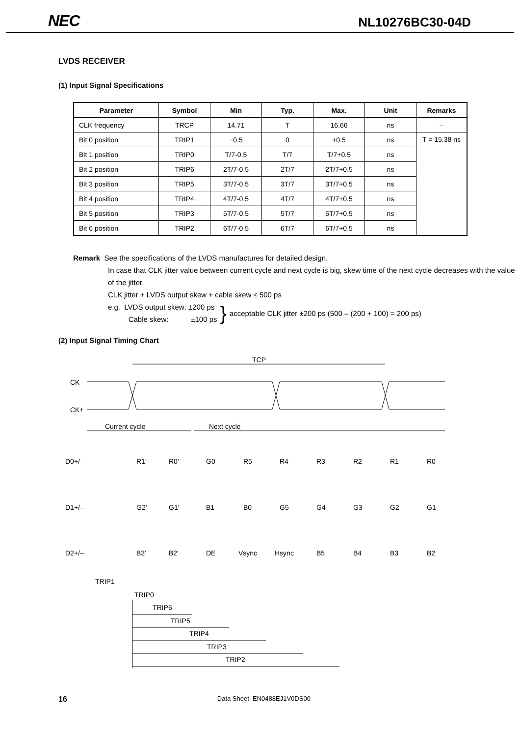NEC NL10276BC30-04D
LVDS RECEIVER
(1) Input Signal Specifications
| Parameter | Symbol | Min | Typ. | Max. | Unit | Remarks |
| --- | --- | --- | --- | --- | --- | --- |
| CLK frequency | TRCP | 14.71 | T | 16.66 | ns | – |
| Bit 0 position | TRIP1 | −0.5 | 0 | +0.5 | ns | T = 15.38 ns |
| Bit 1 position | TRIP0 | T/7-0.5 | T/7 | T/7+0.5 | ns | |
| Bit 2 position | TRIP6 | 2T/7-0.5 | 2T/7 | 2T/7+0.5 | ns | |
| Bit 3 position | TRIP5 | 3T/7-0.5 | 3T/7 | 3T/7+0.5 | ns | |
| Bit 4 position | TRIP4 | 4T/7-0.5 | 4T/7 | 4T/7+0.5 | ns | |
| Bit 5 position | TRIP3 | 5T/7-0.5 | 5T/7 | 5T/7+0.5 | ns | |
| Bit 6 position | TRIP2 | 6T/7-0.5 | 6T/7 | 6T/7+0.5 | ns | |
Remark See the specifications of the LVDS manufactures for detailed design.
In case that CLK jitter value between current cycle and next cycle is big, skew time of the next cycle decreases with the value of the jitter.
CLK jitter + LVDS output skew + cable skew ≤ 500 ps
e.g. LVDS output skew: ±200 ps
Cable skew: ±100 ps
}
acceptable CLK jitter ±200 ps (500 – (200 + 100) = 200 ps)
(2) Input Signal Timing Chart
TCP
CK–
CK+
Current cycle
Next cycle
D0+/–
R1’
R0’
G0
R5
R4
R3
R2
R1
R0
D1+/–
G2’
G1’
B1
B0
G5
G4
G3
G2
G1
D2+/–
B3’
B2’
DE
Vsync
Hsync
B5
B4
B3
B2
TRIP1
TRIP0
TRIP6
TRIP5
TRIP4
TRIP3
TRIP2
16 Data Sheet EN0488EJ1V0DS00